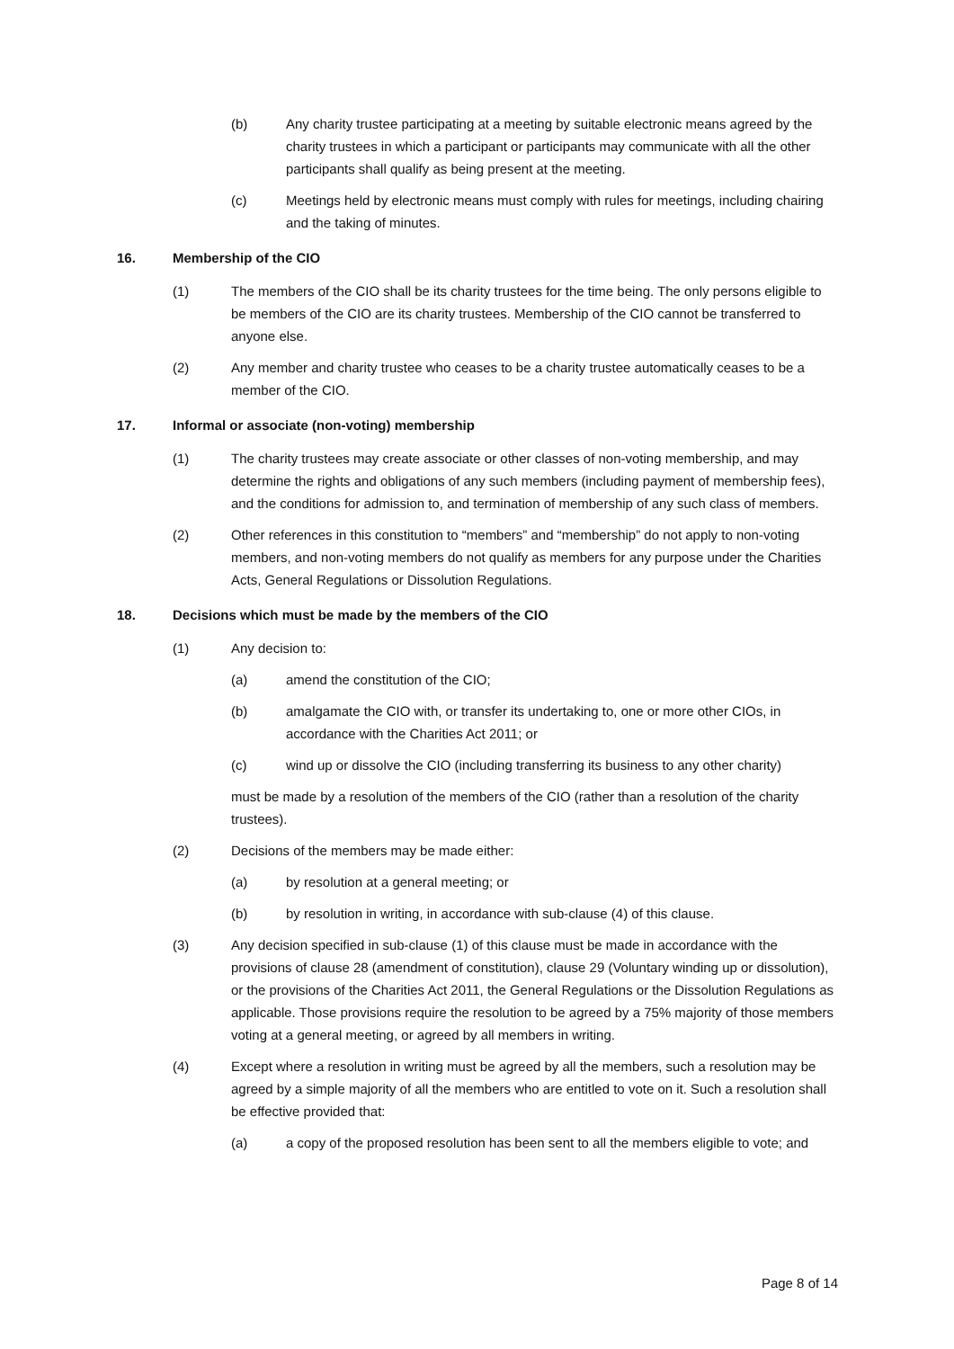(b) Any charity trustee participating at a meeting by suitable electronic means agreed by the charity trustees in which a participant or participants may communicate with all the other participants shall qualify as being present at the meeting.
(c) Meetings held by electronic means must comply with rules for meetings, including chairing and the taking of minutes.
16. Membership of the CIO
(1) The members of the CIO shall be its charity trustees for the time being. The only persons eligible to be members of the CIO are its charity trustees. Membership of the CIO cannot be transferred to anyone else.
(2) Any member and charity trustee who ceases to be a charity trustee automatically ceases to be a member of the CIO.
17. Informal or associate (non-voting) membership
(1) The charity trustees may create associate or other classes of non-voting membership, and may determine the rights and obligations of any such members (including payment of membership fees), and the conditions for admission to, and termination of membership of any such class of members.
(2) Other references in this constitution to “members” and “membership” do not apply to non-voting members, and non-voting members do not qualify as members for any purpose under the Charities Acts, General Regulations or Dissolution Regulations.
18. Decisions which must be made by the members of the CIO
(1) Any decision to:
(a) amend the constitution of the CIO;
(b) amalgamate the CIO with, or transfer its undertaking to, one or more other CIOs, in accordance with the Charities Act 2011; or
(c) wind up or dissolve the CIO (including transferring its business to any other charity)
must be made by a resolution of the members of the CIO (rather than a resolution of the charity trustees).
(2) Decisions of the members may be made either:
(a) by resolution at a general meeting; or
(b) by resolution in writing, in accordance with sub-clause (4) of this clause.
(3) Any decision specified in sub-clause (1) of this clause must be made in accordance with the provisions of clause 28 (amendment of constitution), clause 29 (Voluntary winding up or dissolution), or the provisions of the Charities Act 2011, the General Regulations or the Dissolution Regulations as applicable. Those provisions require the resolution to be agreed by a 75% majority of those members voting at a general meeting, or agreed by all members in writing.
(4) Except where a resolution in writing must be agreed by all the members, such a resolution may be agreed by a simple majority of all the members who are entitled to vote on it. Such a resolution shall be effective provided that:
(a) a copy of the proposed resolution has been sent to all the members eligible to vote; and
Page 8 of 14